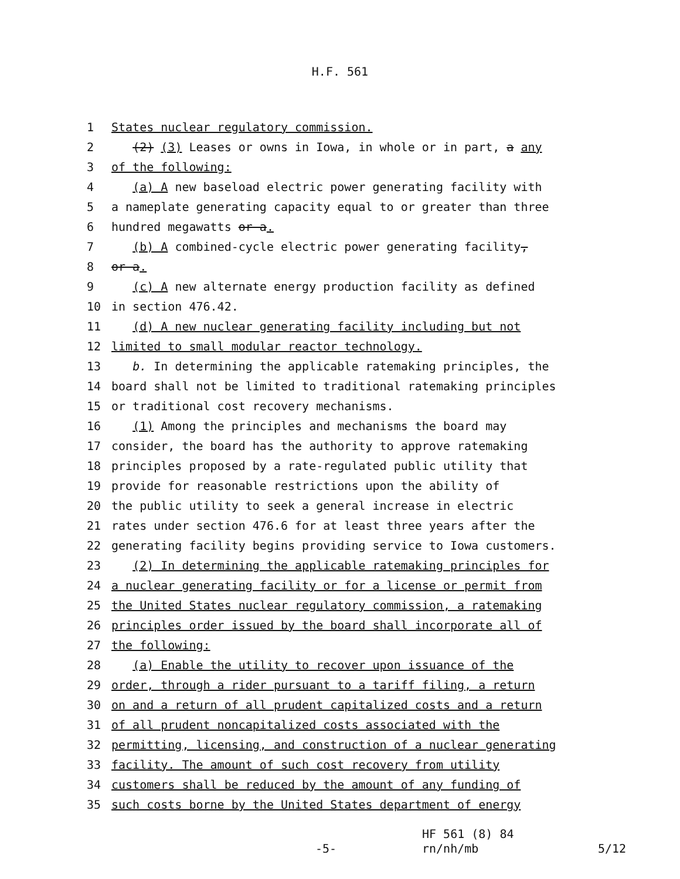H.F. 561
1 States nuclear regulatory commission.
2 (2) (3) Leases or owns in Iowa, in whole or in part, a any
3 of the following:
4 (a) A new baseload electric power generating facility with
5 a nameplate generating capacity equal to or greater than three
6 hundred megawatts or a.
7 (b) A combined-cycle electric power generating facility,
8 or a.
9 (c) A new alternate energy production facility as defined
10 in section 476.42.
11 (d) A new nuclear generating facility including but not
12 limited to small modular reactor technology.
13 b. In determining the applicable ratemaking principles, the
14 board shall not be limited to traditional ratemaking principles
15 or traditional cost recovery mechanisms.
16 (1) Among the principles and mechanisms the board may
17 consider, the board has the authority to approve ratemaking
18 principles proposed by a rate-regulated public utility that
19 provide for reasonable restrictions upon the ability of
20 the public utility to seek a general increase in electric
21 rates under section 476.6 for at least three years after the
22 generating facility begins providing service to Iowa customers.
23 (2) In determining the applicable ratemaking principles for
24 a nuclear generating facility or for a license or permit from
25 the United States nuclear regulatory commission, a ratemaking
26 principles order issued by the board shall incorporate all of
27 the following:
28 (a) Enable the utility to recover upon issuance of the
29 order, through a rider pursuant to a tariff filing, a return
30 on and a return of all prudent capitalized costs and a return
31 of all prudent noncapitalized costs associated with the
32 permitting, licensing, and construction of a nuclear generating
33 facility. The amount of such cost recovery from utility
34 customers shall be reduced by the amount of any funding of
35 such costs borne by the United States department of energy
HF 561 (8) 84
-5- rn/nh/mb 5/12